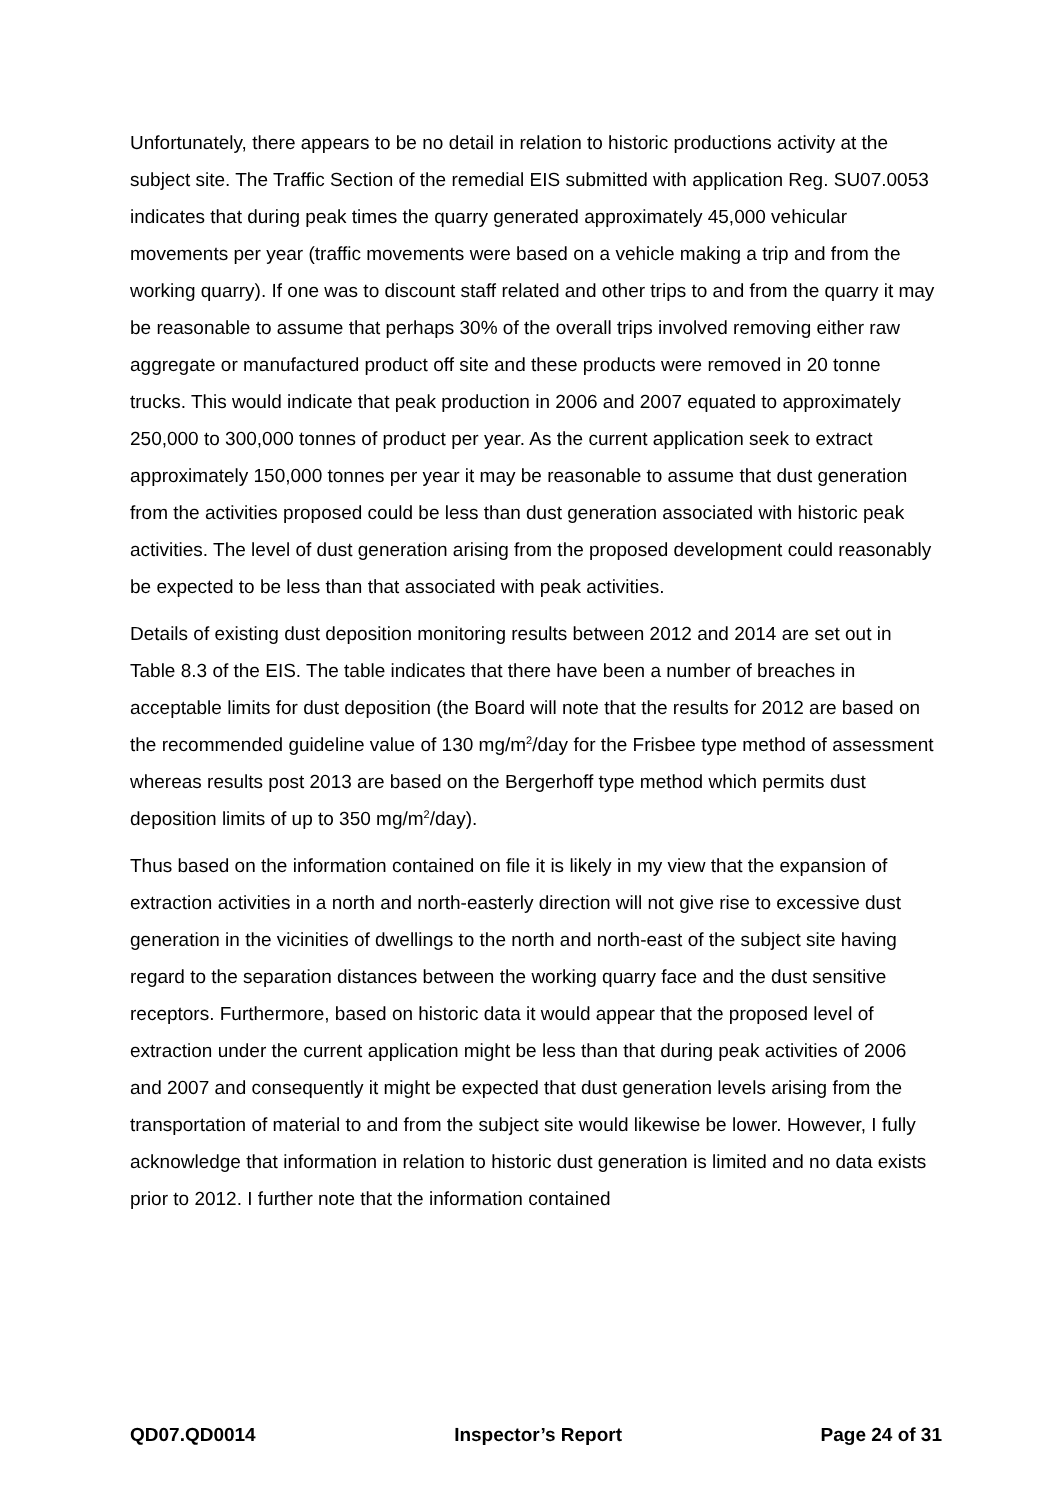Unfortunately, there appears to be no detail in relation to historic productions activity at the subject site. The Traffic Section of the remedial EIS submitted with application Reg. SU07.0053 indicates that during peak times the quarry generated approximately 45,000 vehicular movements per year (traffic movements were based on a vehicle making a trip and from the working quarry). If one was to discount staff related and other trips to and from the quarry it may be reasonable to assume that perhaps 30% of the overall trips involved removing either raw aggregate or manufactured product off site and these products were removed in 20 tonne trucks. This would indicate that peak production in 2006 and 2007 equated to approximately 250,000 to 300,000 tonnes of product per year. As the current application seek to extract approximately 150,000 tonnes per year it may be reasonable to assume that dust generation from the activities proposed could be less than dust generation associated with historic peak activities. The level of dust generation arising from the proposed development could reasonably be expected to be less than that associated with peak activities.
Details of existing dust deposition monitoring results between 2012 and 2014 are set out in Table 8.3 of the EIS. The table indicates that there have been a number of breaches in acceptable limits for dust deposition (the Board will note that the results for 2012 are based on the recommended guideline value of 130 mg/m<sup>2</sup>/day for the Frisbee type method of assessment whereas results post 2013 are based on the Bergerhoff type method which permits dust deposition limits of up to 350 mg/m<sup>2</sup>/day).
Thus based on the information contained on file it is likely in my view that the expansion of extraction activities in a north and north-easterly direction will not give rise to excessive dust generation in the vicinities of dwellings to the north and north-east of the subject site having regard to the separation distances between the working quarry face and the dust sensitive receptors. Furthermore, based on historic data it would appear that the proposed level of extraction under the current application might be less than that during peak activities of 2006 and 2007 and consequently it might be expected that dust generation levels arising from the transportation of material to and from the subject site would likewise be lower. However, I fully acknowledge that information in relation to historic dust generation is limited and no data exists prior to 2012. I further note that the information contained
QD07.QD0014 Inspector’s Report Page 24 of 31